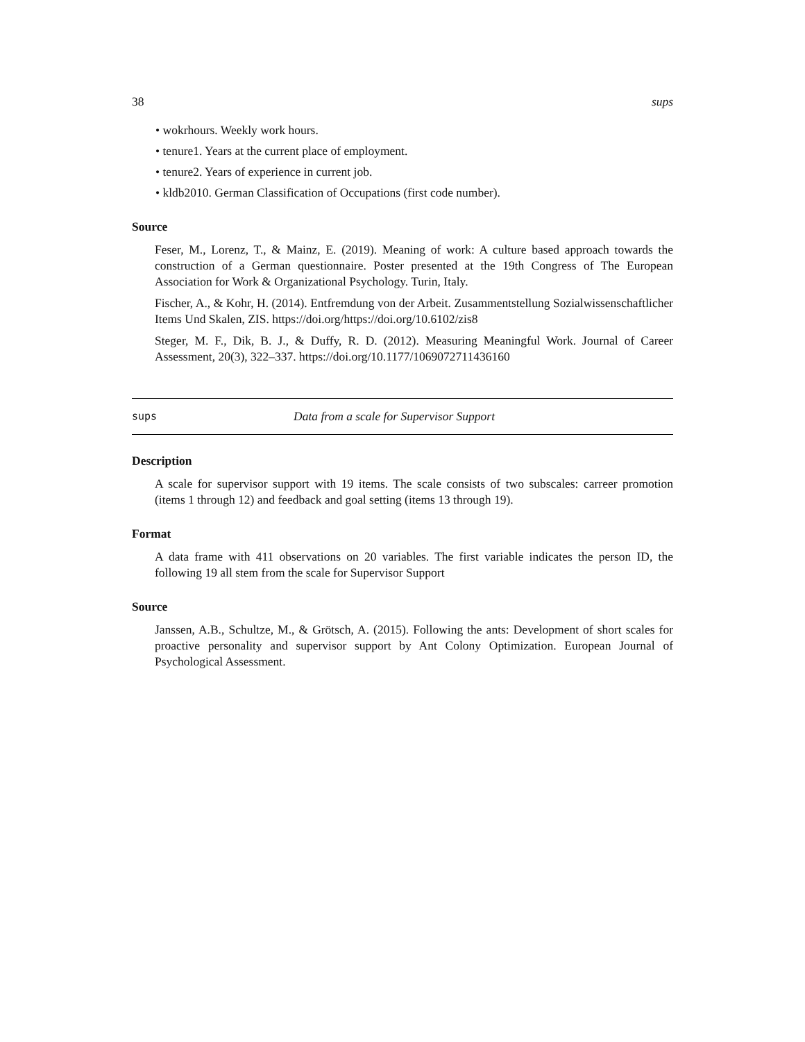38 sups
• wokrhours. Weekly work hours.
• tenure1. Years at the current place of employment.
• tenure2. Years of experience in current job.
• kldb2010. German Classification of Occupations (first code number).
Source
Feser, M., Lorenz, T., & Mainz, E. (2019). Meaning of work: A culture based approach towards the construction of a German questionnaire. Poster presented at the 19th Congress of The European Association for Work & Organizational Psychology. Turin, Italy.
Fischer, A., & Kohr, H. (2014). Entfremdung von der Arbeit. Zusammentstellung Sozialwissenschaftlicher Items Und Skalen, ZIS. https://doi.org/https://doi.org/10.6102/zis8
Steger, M. F., Dik, B. J., & Duffy, R. D. (2012). Measuring Meaningful Work. Journal of Career Assessment, 20(3), 322–337. https://doi.org/10.1177/1069072711436160
sups Data from a scale for Supervisor Support
Description
A scale for supervisor support with 19 items. The scale consists of two subscales: carreer promotion (items 1 through 12) and feedback and goal setting (items 13 through 19).
Format
A data frame with 411 observations on 20 variables. The first variable indicates the person ID, the following 19 all stem from the scale for Supervisor Support
Source
Janssen, A.B., Schultze, M., & Grötsch, A. (2015). Following the ants: Development of short scales for proactive personality and supervisor support by Ant Colony Optimization. European Journal of Psychological Assessment.